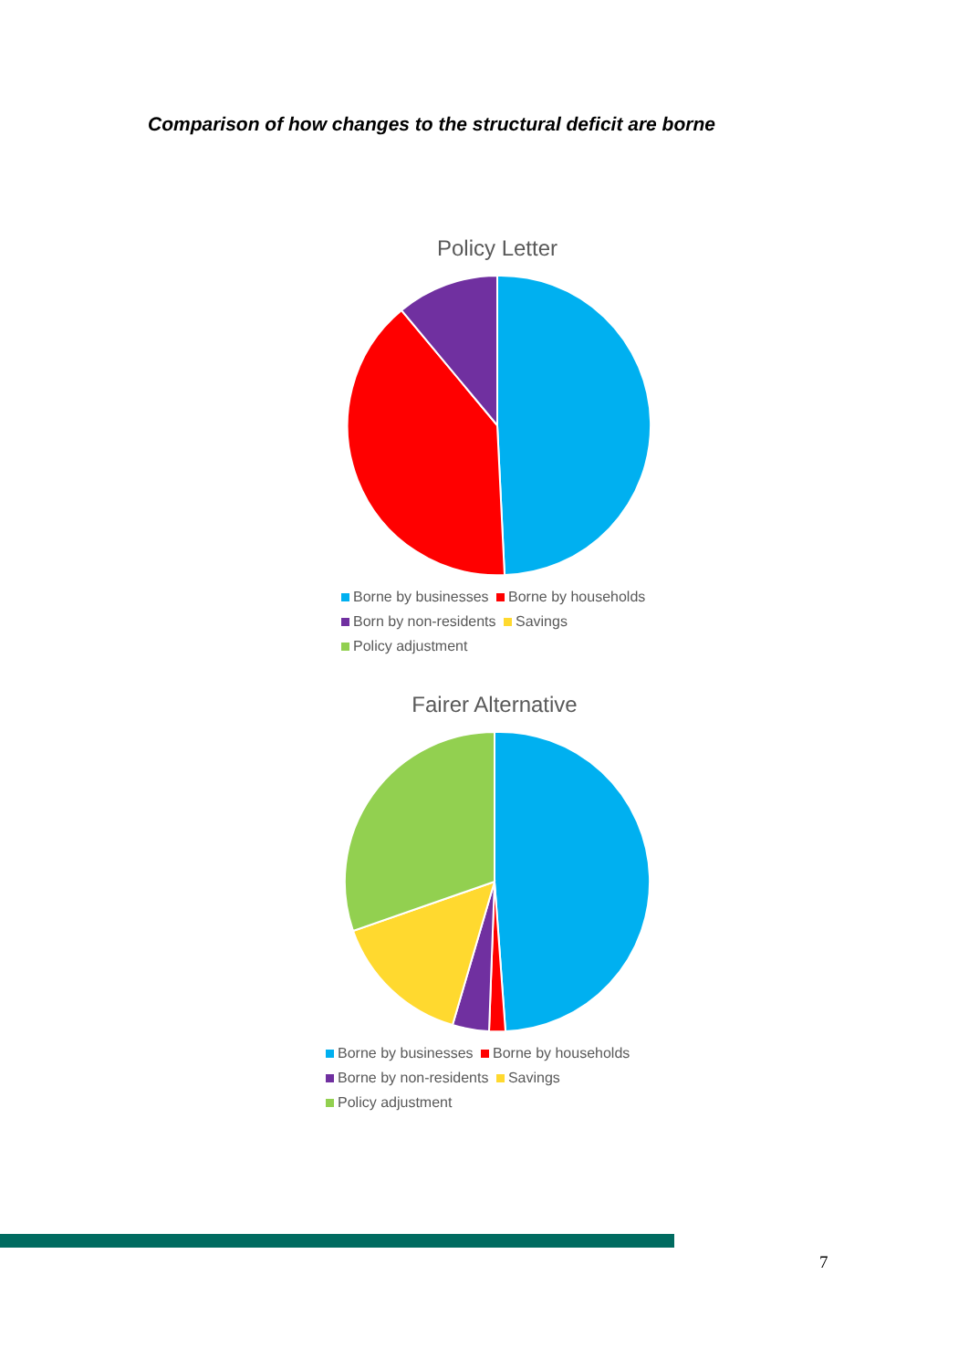Comparison of how changes to the structural deficit are borne
Policy Letter
Borne by businesses Borne by households
Born by non-residents Savings
Policy adjustment
Fairer Alternative
Borne by businesses Borne by households
Borne by non-residents Savings
Policy adjustment
7